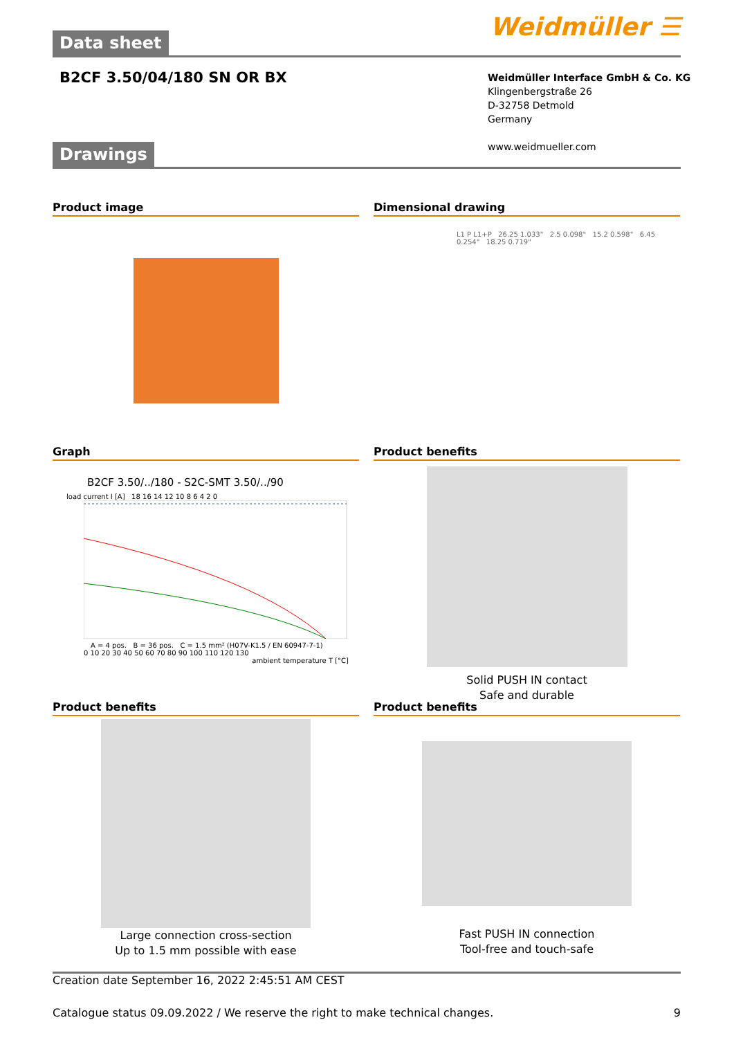Weidmüller ☰ Data sheet
B2CF 3.50/04/180 SN OR BX
Weidmüller Interface GmbH & Co. KG
Klingenbergstraße 26
D-32758 Detmold
Germany
www.weidmueller.com
Drawings
Product image
Dimensional drawing
L1 P L1+P 26.25 1.033" 2.5 0.098" 15.2 0.598" 6.45 0.254" 18.25 0.719"
Graph
B2CF 3.50/../180 - S2C-SMT 3.50/../90
load current I [A] 18 16 14 12 10 8 6 4 2 0
A = 4 pos. B = 36 pos. C = 1.5 mm² (H07V-K1.5 / EN 60947-7-1)
0 10 20 30 40 50 60 70 80 90 100 110 120 130
ambient temperature T [°C]
Product benefits
Solid PUSH IN contact
Safe and durable
Product benefits
Large connection cross-section
Up to 1.5 mm possible with ease
Product benefits
Fast PUSH IN connection
Tool-free and touch-safe
Creation date September 16, 2022 2:45:51 AM CEST
Catalogue status 09.09.2022 / We reserve the right to make technical changes. 9